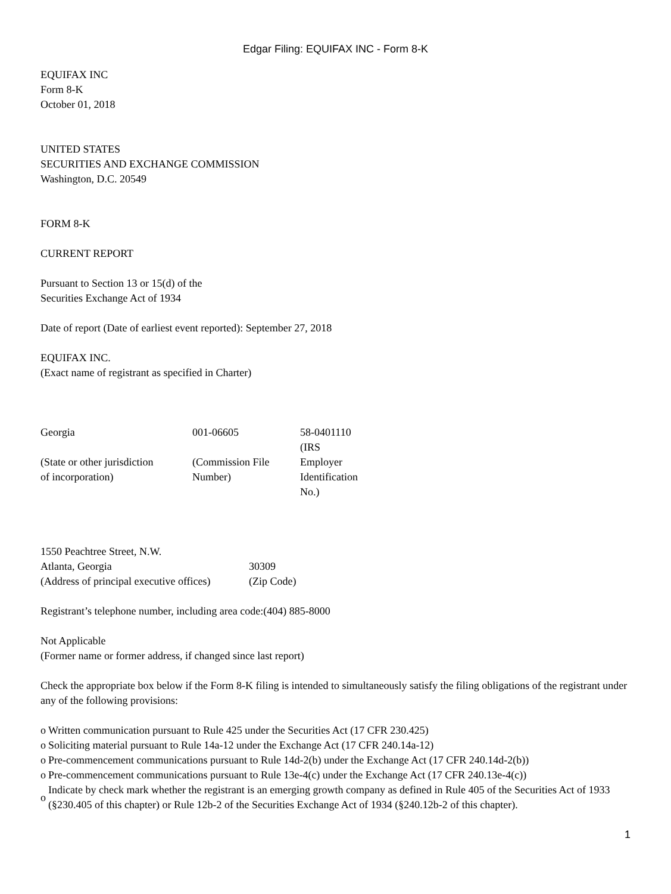Edgar Filing: EQUIFAX INC - Form 8-K
EQUIFAX INC
Form 8-K
October 01, 2018
UNITED STATES
SECURITIES AND EXCHANGE COMMISSION
Washington, D.C. 20549
FORM 8-K
CURRENT REPORT
Pursuant to Section 13 or 15(d) of the
Securities Exchange Act of 1934
Date of report (Date of earliest event reported): September 27, 2018
EQUIFAX INC.
(Exact name of registrant as specified in Charter)
| Georgia | 001-06605 | 58-0401110 |
| | | (IRS |
| (State or other jurisdiction of incorporation) | (Commission File Number) | Employer Identification No.) |
| 1550 Peachtree Street, N.W. | |
| Atlanta, Georgia | 30309 |
| (Address of principal executive offices) | (Zip Code) |
Registrant’s telephone number, including area code:(404) 885-8000
Not Applicable
(Former name or former address, if changed since last report)
Check the appropriate box below if the Form 8-K filing is intended to simultaneously satisfy the filing obligations of the registrant under any of the following provisions:
| o | Written communication pursuant to Rule 425 under the Securities Act (17 CFR 230.425) |
| o | Soliciting material pursuant to Rule 14a-12 under the Exchange Act (17 CFR 240.14a-12) |
| o | Pre-commencement communications pursuant to Rule 14d-2(b) under the Exchange Act (17 CFR 240.14d-2(b)) |
| o | Pre-commencement communications pursuant to Rule 13e-4(c) under the Exchange Act (17 CFR 240.13e-4(c)) |
| o | Indicate by check mark whether the registrant is an emerging growth company as defined in Rule 405 of the Securities Act of 1933 (§230.405 of this chapter) or Rule 12b-2 of the Securities Exchange Act of 1934 (§240.12b-2 of this chapter). |
1